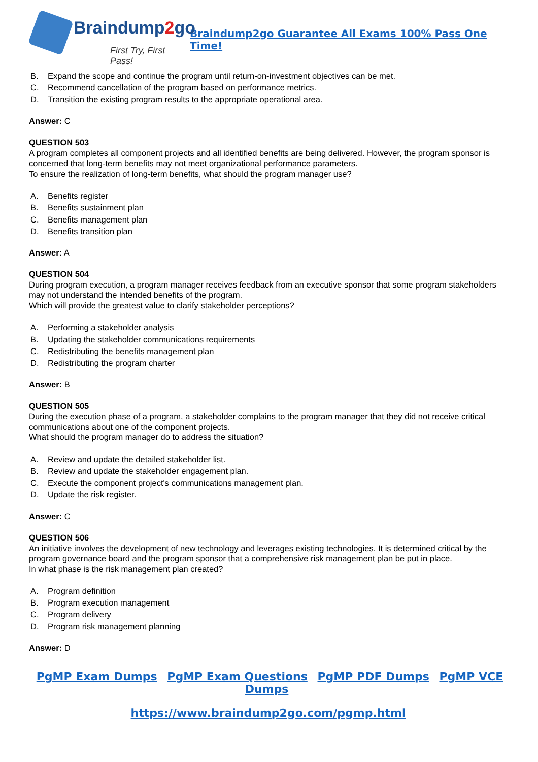Braindump2go
First Try, First Pass!
Braindump2go Guarantee All Exams 100% Pass One Time!
B. Expand the scope and continue the program until return-on-investment objectives can be met.
C. Recommend cancellation of the program based on performance metrics.
D. Transition the existing program results to the appropriate operational area.
Answer: C
QUESTION 503
A program completes all component projects and all identified benefits are being delivered. However, the program sponsor is concerned that long-term benefits may not meet organizational performance parameters.
To ensure the realization of long-term benefits, what should the program manager use?
A. Benefits register
B. Benefits sustainment plan
C. Benefits management plan
D. Benefits transition plan
Answer: A
QUESTION 504
During program execution, a program manager receives feedback from an executive sponsor that some program stakeholders may not understand the intended benefits of the program.
Which will provide the greatest value to clarify stakeholder perceptions?
A. Performing a stakeholder analysis
B. Updating the stakeholder communications requirements
C. Redistributing the benefits management plan
D. Redistributing the program charter
Answer: B
QUESTION 505
During the execution phase of a program, a stakeholder complains to the program manager that they did not receive critical communications about one of the component projects.
What should the program manager do to address the situation?
A. Review and update the detailed stakeholder list.
B. Review and update the stakeholder engagement plan.
C. Execute the component project's communications management plan.
D. Update the risk register.
Answer: C
QUESTION 506
An initiative involves the development of new technology and leverages existing technologies. It is determined critical by the program governance board and the program sponsor that a comprehensive risk management plan be put in place.
In what phase is the risk management plan created?
A. Program definition
B. Program execution management
C. Program delivery
D. Program risk management planning
Answer: D
PgMP Exam Dumps PgMP Exam Questions PgMP PDF Dumps PgMP VCE Dumps
https://www.braindump2go.com/pgmp.html